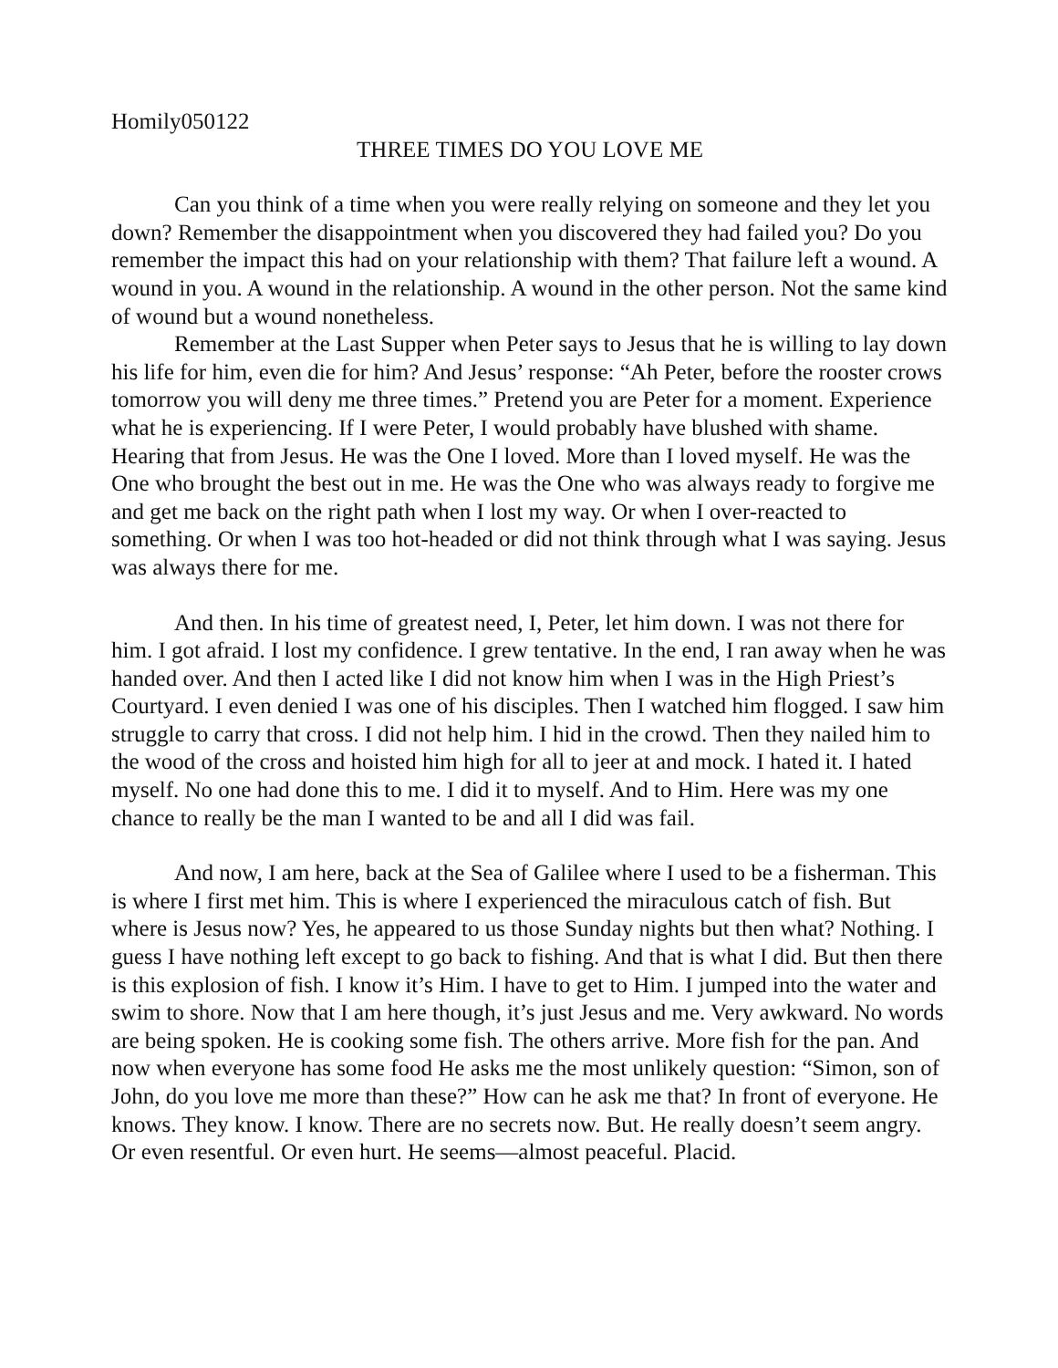Homily050122
THREE TIMES DO YOU LOVE ME
Can you think of a time when you were really relying on someone and they let you down? Remember the disappointment when you discovered they had failed you? Do you remember the impact this had on your relationship with them? That failure left a wound. A wound in you. A wound in the relationship. A wound in the other person. Not the same kind of wound but a wound nonetheless.
Remember at the Last Supper when Peter says to Jesus that he is willing to lay down his life for him, even die for him? And Jesus’ response: “Ah Peter, before the rooster crows tomorrow you will deny me three times.” Pretend you are Peter for a moment. Experience what he is experiencing. If I were Peter, I would probably have blushed with shame. Hearing that from Jesus. He was the One I loved. More than I loved myself. He was the One who brought the best out in me. He was the One who was always ready to forgive me and get me back on the right path when I lost my way. Or when I over-reacted to something. Or when I was too hot-headed or did not think through what I was saying. Jesus was always there for me.
And then. In his time of greatest need, I, Peter, let him down. I was not there for him. I got afraid. I lost my confidence. I grew tentative. In the end, I ran away when he was handed over. And then I acted like I did not know him when I was in the High Priest’s Courtyard. I even denied I was one of his disciples. Then I watched him flogged. I saw him struggle to carry that cross. I did not help him. I hid in the crowd. Then they nailed him to the wood of the cross and hoisted him high for all to jeer at and mock. I hated it. I hated myself. No one had done this to me. I did it to myself. And to Him. Here was my one chance to really be the man I wanted to be and all I did was fail.
And now, I am here, back at the Sea of Galilee where I used to be a fisherman. This is where I first met him. This is where I experienced the miraculous catch of fish. But where is Jesus now? Yes, he appeared to us those Sunday nights but then what? Nothing. I guess I have nothing left except to go back to fishing. And that is what I did. But then there is this explosion of fish. I know it’s Him. I have to get to Him. I jumped into the water and swim to shore. Now that I am here though, it’s just Jesus and me. Very awkward. No words are being spoken. He is cooking some fish. The others arrive. More fish for the pan. And now when everyone has some food He asks me the most unlikely question: “Simon, son of John, do you love me more than these?” How can he ask me that? In front of everyone. He knows. They know. I know. There are no secrets now. But. He really doesn’t seem angry. Or even resentful. Or even hurt. He seems—almost peaceful. Placid.